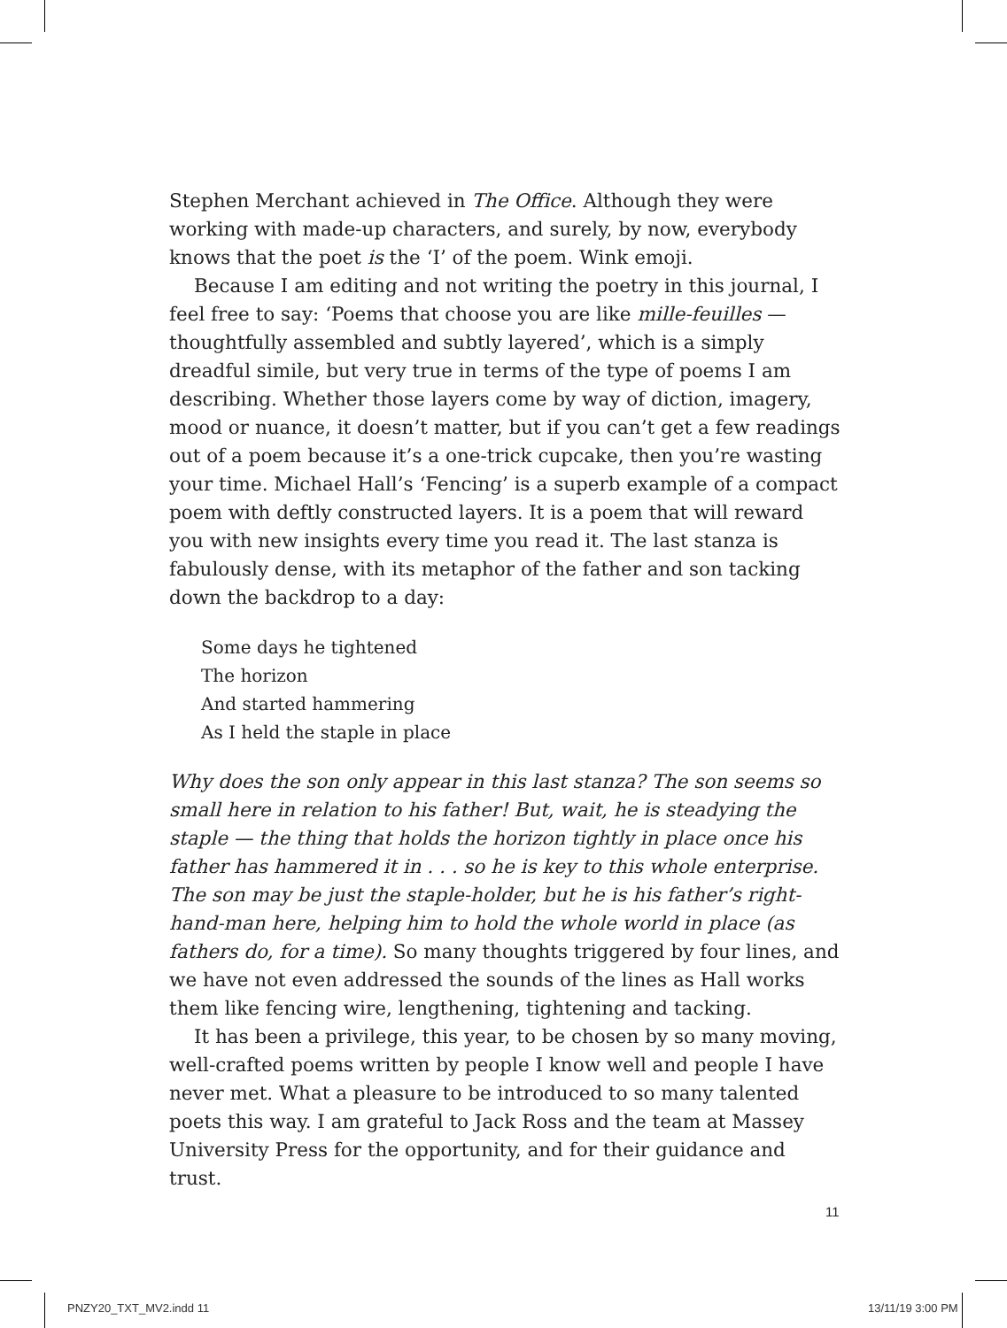Stephen Merchant achieved in The Office. Although they were working with made-up characters, and surely, by now, everybody knows that the poet is the ‘I’ of the poem. Wink emoji.
Because I am editing and not writing the poetry in this journal, I feel free to say: ‘Poems that choose you are like mille-feuilles — thoughtfully assembled and subtly layered’, which is a simply dreadful simile, but very true in terms of the type of poems I am describing. Whether those layers come by way of diction, imagery, mood or nuance, it doesn’t matter, but if you can’t get a few readings out of a poem because it’s a one-trick cupcake, then you’re wasting your time. Michael Hall’s ‘Fencing’ is a superb example of a compact poem with deftly constructed layers. It is a poem that will reward you with new insights every time you read it. The last stanza is fabulously dense, with its metaphor of the father and son tacking down the backdrop to a day:
Some days he tightened
The horizon
And started hammering
As I held the staple in place
Why does the son only appear in this last stanza? The son seems so small here in relation to his father! But, wait, he is steadying the staple — the thing that holds the horizon tightly in place once his father has hammered it in . . . so he is key to this whole enterprise. The son may be just the staple-holder, but he is his father’s right-hand-man here, helping him to hold the whole world in place (as fathers do, for a time). So many thoughts triggered by four lines, and we have not even addressed the sounds of the lines as Hall works them like fencing wire, lengthening, tightening and tacking.
It has been a privilege, this year, to be chosen by so many moving, well-crafted poems written by people I know well and people I have never met. What a pleasure to be introduced to so many talented poets this way. I am grateful to Jack Ross and the team at Massey University Press for the opportunity, and for their guidance and trust.
11
PNZY20_TXT_MV2.indd 11 13/11/19 3:00 PM